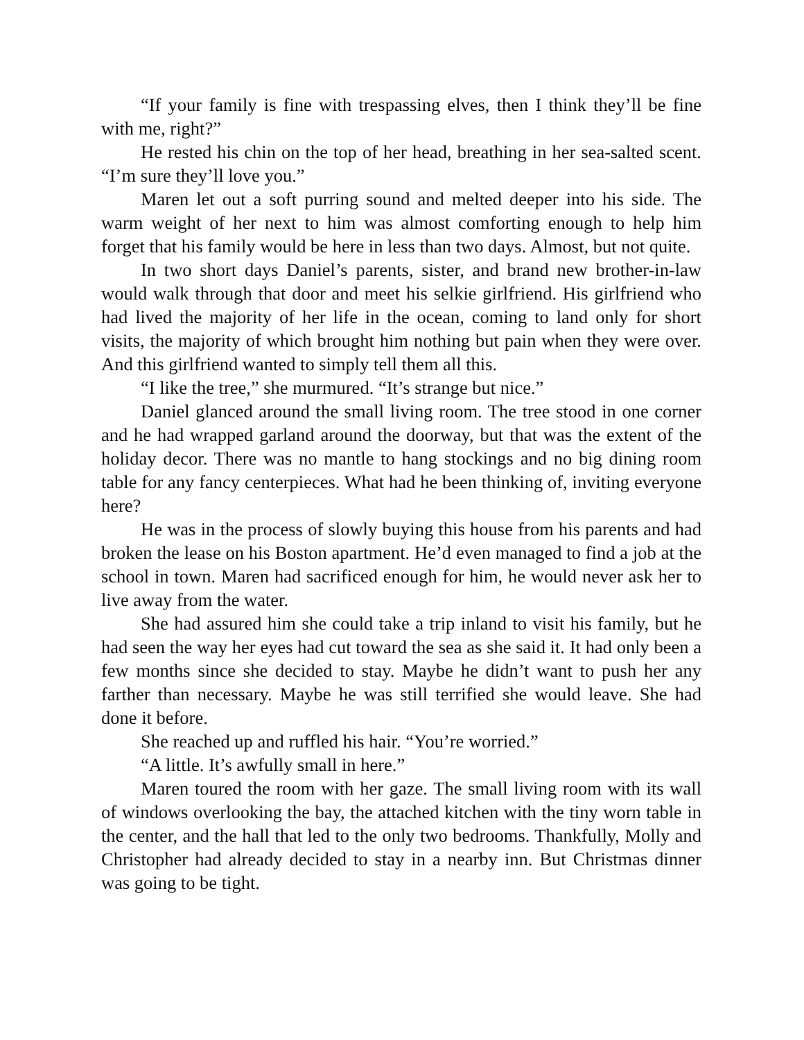“If your family is fine with trespassing elves, then I think they’ll be fine with me, right?”
He rested his chin on the top of her head, breathing in her sea-salted scent. “I’m sure they’ll love you.”
Maren let out a soft purring sound and melted deeper into his side. The warm weight of her next to him was almost comforting enough to help him forget that his family would be here in less than two days. Almost, but not quite.
In two short days Daniel’s parents, sister, and brand new brother-in-law would walk through that door and meet his selkie girlfriend. His girlfriend who had lived the majority of her life in the ocean, coming to land only for short visits, the majority of which brought him nothing but pain when they were over. And this girlfriend wanted to simply tell them all this.
“I like the tree,” she murmured. “It’s strange but nice.”
Daniel glanced around the small living room. The tree stood in one corner and he had wrapped garland around the doorway, but that was the extent of the holiday decor. There was no mantle to hang stockings and no big dining room table for any fancy centerpieces. What had he been thinking of, inviting everyone here?
He was in the process of slowly buying this house from his parents and had broken the lease on his Boston apartment. He’d even managed to find a job at the school in town. Maren had sacrificed enough for him, he would never ask her to live away from the water.
She had assured him she could take a trip inland to visit his family, but he had seen the way her eyes had cut toward the sea as she said it. It had only been a few months since she decided to stay. Maybe he didn’t want to push her any farther than necessary. Maybe he was still terrified she would leave. She had done it before.
She reached up and ruffled his hair. “You’re worried.”
“A little. It’s awfully small in here.”
Maren toured the room with her gaze. The small living room with its wall of windows overlooking the bay, the attached kitchen with the tiny worn table in the center, and the hall that led to the only two bedrooms. Thankfully, Molly and Christopher had already decided to stay in a nearby inn. But Christmas dinner was going to be tight.